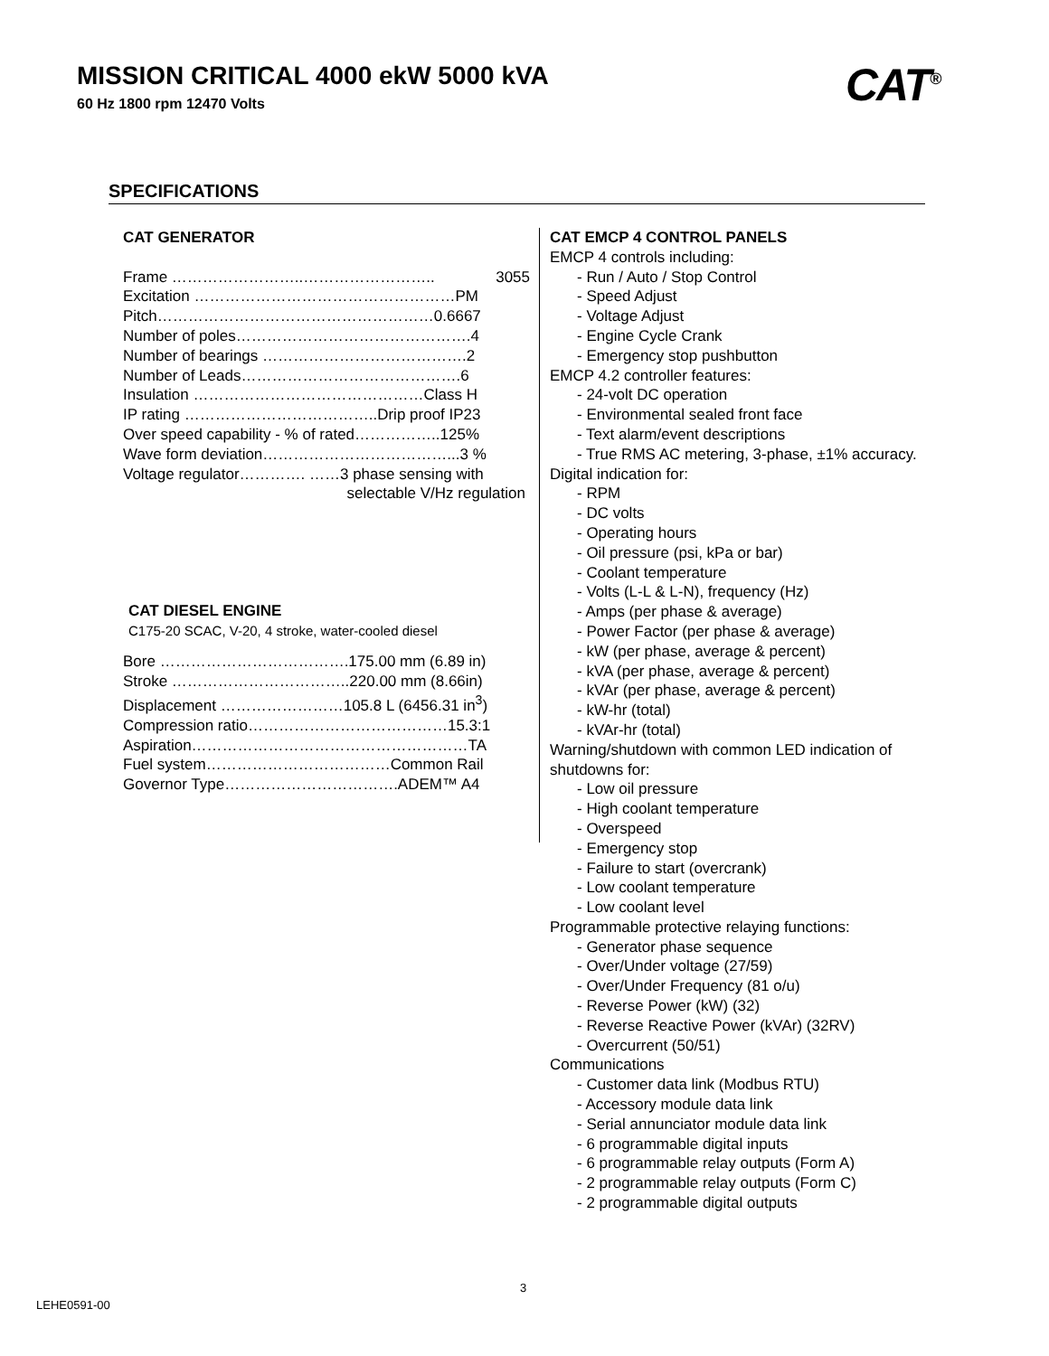MISSION CRITICAL 4000 ekW 5000 kVA
60 Hz 1800 rpm 12470 Volts CAT<sup>®</sup>
SPECIFICATIONS
CAT GENERATOR
Frame ……………………..…………………….. 3055
Excitation ……………………………………………PM
Pitch………………………………………………0.6667
Number of poles……………………………………….4
Number of bearings ………………………………….2
Number of Leads…………………………………….6
Insulation ………………………………………Class H
IP rating ………………………………..Drip proof IP23
Over speed capability - % of rated……………..125%
Wave form deviation………………………………...3 %
Voltage regulator…………. ……3 phase sensing with
selectable V/Hz regulation
CAT DIESEL ENGINE
C175-20 SCAC, V-20, 4 stroke, water-cooled diesel
Bore ……………………………….175.00 mm (6.89 in)
Stroke ……………………………..220.00 mm (8.66in)
Displacement ……………………105.8 L (6456.31 in<sup>3</sup>)
Compression ratio…………………………………15.3:1
Aspiration………………………………………………TA
Fuel system………………………………Common Rail
Governor Type…………………………….ADEM™ A4
CAT EMCP 4 CONTROL PANELS
EMCP 4 controls including:
- Run / Auto / Stop Control
- Speed Adjust
- Voltage Adjust
- Engine Cycle Crank
- Emergency stop pushbutton
EMCP 4.2 controller features:
- 24-volt DC operation
- Environmental sealed front face
- Text alarm/event descriptions
- True RMS AC metering, 3-phase, ±1% accuracy.
Digital indication for:
- RPM
- DC volts
- Operating hours
- Oil pressure (psi, kPa or bar)
- Coolant temperature
- Volts (L-L & L-N), frequency (Hz)
- Amps (per phase & average)
- Power Factor (per phase & average)
- kW (per phase, average & percent)
- kVA (per phase, average & percent)
- kVAr (per phase, average & percent)
- kW-hr (total)
- kVAr-hr (total)
Warning/shutdown with common LED indication of shutdowns for:
- Low oil pressure
- High coolant temperature
- Overspeed
- Emergency stop
- Failure to start (overcrank)
- Low coolant temperature
- Low coolant level
Programmable protective relaying functions:
- Generator phase sequence
- Over/Under voltage (27/59)
- Over/Under Frequency (81 o/u)
- Reverse Power (kW) (32)
- Reverse Reactive Power (kVAr) (32RV)
- Overcurrent (50/51)
Communications
- Customer data link (Modbus RTU)
- Accessory module data link
- Serial annunciator module data link
- 6 programmable digital inputs
- 6 programmable relay outputs (Form A)
- 2 programmable relay outputs (Form C)
- 2 programmable digital outputs
3
LEHE0591-00